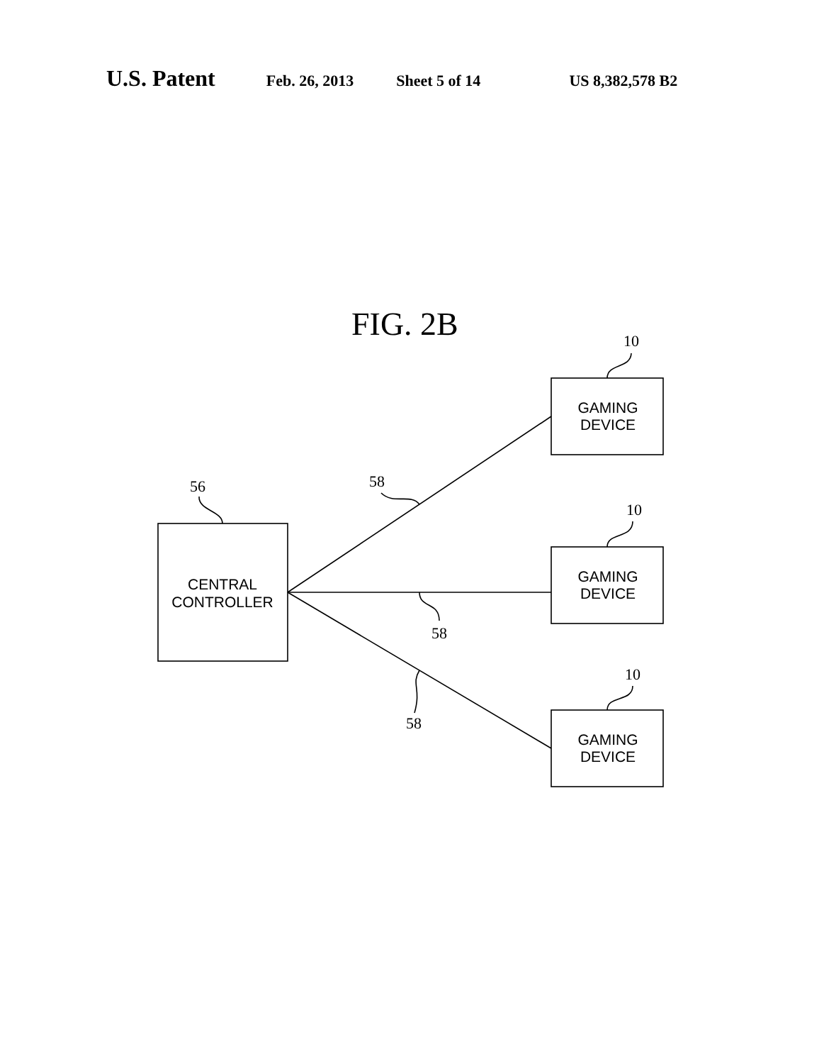U.S. Patent Feb. 26, 2013 Sheet 5 of 14 US 8,382,578 B2
FIG. 2B
56
58
58
58
10
10
10
CENTRAL
CONTROLLER
GAMING
DEVICE
GAMING
DEVICE
GAMING
DEVICE